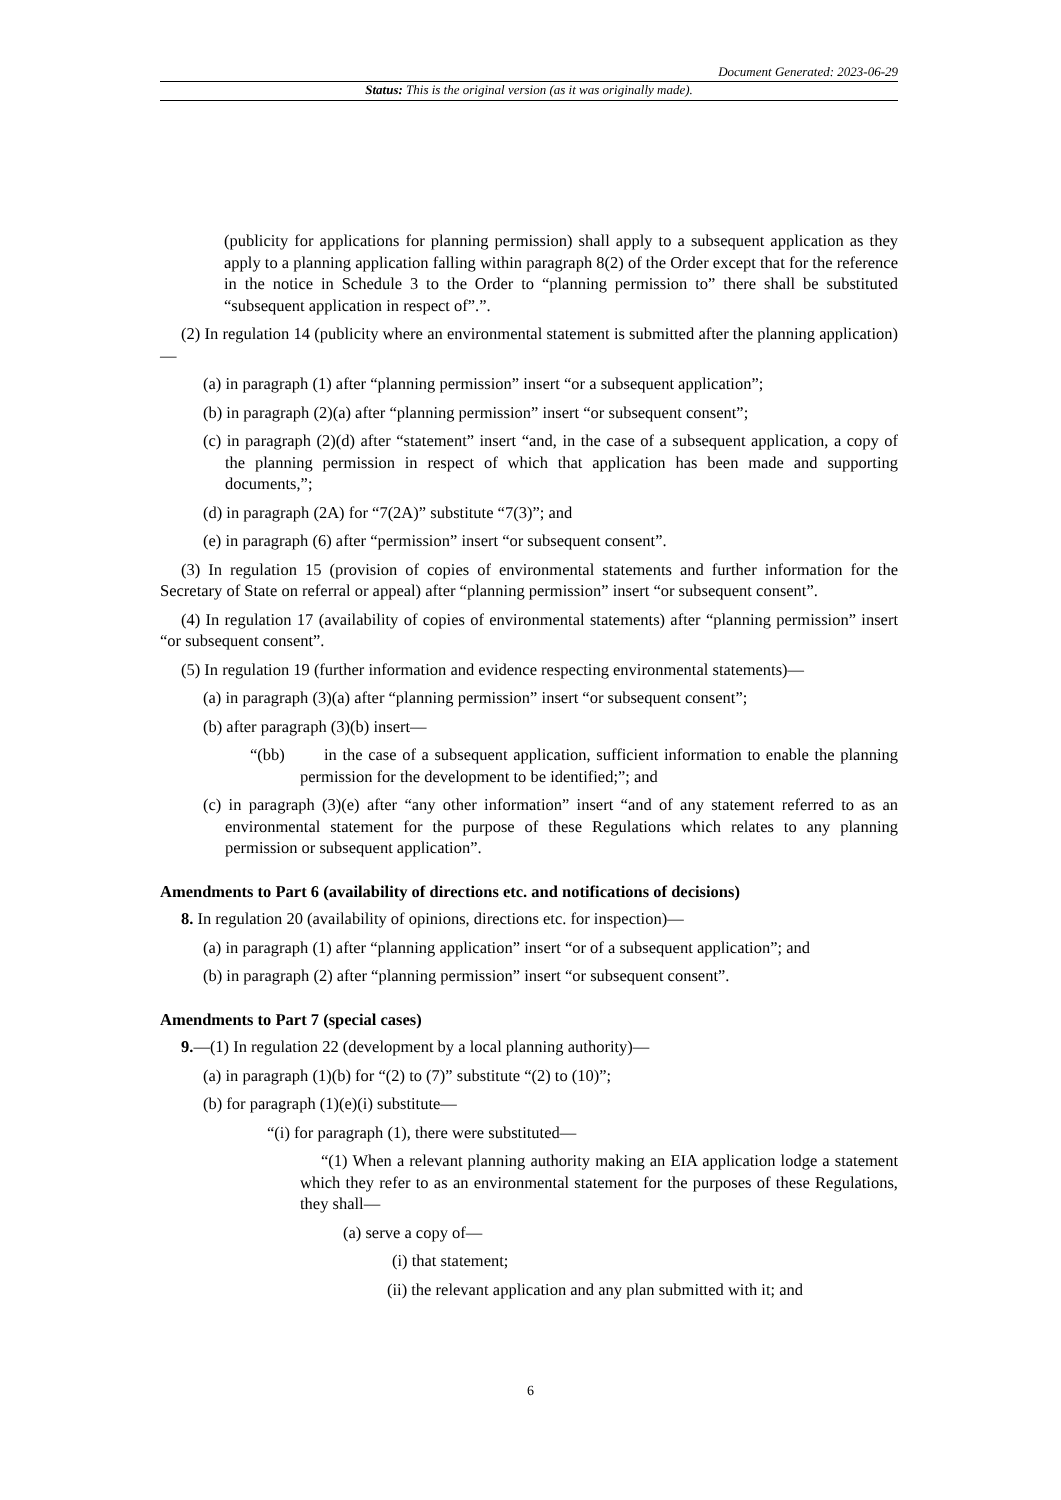Document Generated: 2023-06-29
Status: This is the original version (as it was originally made).
(publicity for applications for planning permission) shall apply to a subsequent application as they apply to a planning application falling within paragraph 8(2) of the Order except that for the reference in the notice in Schedule 3 to the Order to “planning permission to” there shall be substituted “subsequent application in respect of”.”.
(2) In regulation 14 (publicity where an environmental statement is submitted after the planning application)—
(a) in paragraph (1) after “planning permission” insert “or a subsequent application”;
(b) in paragraph (2)(a) after “planning permission” insert “or subsequent consent”;
(c) in paragraph (2)(d) after “statement” insert “and, in the case of a subsequent application, a copy of the planning permission in respect of which that application has been made and supporting documents,”;
(d) in paragraph (2A) for “7(2A)” substitute “7(3)”; and
(e) in paragraph (6) after “permission” insert “or subsequent consent”.
(3) In regulation 15 (provision of copies of environmental statements and further information for the Secretary of State on referral or appeal) after “planning permission” insert “or subsequent consent”.
(4) In regulation 17 (availability of copies of environmental statements) after “planning permission” insert “or subsequent consent”.
(5) In regulation 19 (further information and evidence respecting environmental statements)—
(a) in paragraph (3)(a) after “planning permission” insert “or subsequent consent”;
(b) after paragraph (3)(b) insert—
“(bb) in the case of a subsequent application, sufficient information to enable the planning permission for the development to be identified;”; and
(c) in paragraph (3)(e) after “any other information” insert “and of any statement referred to as an environmental statement for the purpose of these Regulations which relates to any planning permission or subsequent application”.
Amendments to Part 6 (availability of directions etc. and notifications of decisions)
8. In regulation 20 (availability of opinions, directions etc. for inspection)—
(a) in paragraph (1) after “planning application” insert “or of a subsequent application”; and
(b) in paragraph (2) after “planning permission” insert “or subsequent consent”.
Amendments to Part 7 (special cases)
9.—(1) In regulation 22 (development by a local planning authority)—
(a) in paragraph (1)(b) for “(2) to (7)” substitute “(2) to (10)”;
(b) for paragraph (1)(e)(i) substitute—
“(i) for paragraph (1), there were substituted—
“(1) When a relevant planning authority making an EIA application lodge a statement which they refer to as an environmental statement for the purposes of these Regulations, they shall—
(a) serve a copy of—
(i) that statement;
(ii) the relevant application and any plan submitted with it; and
6